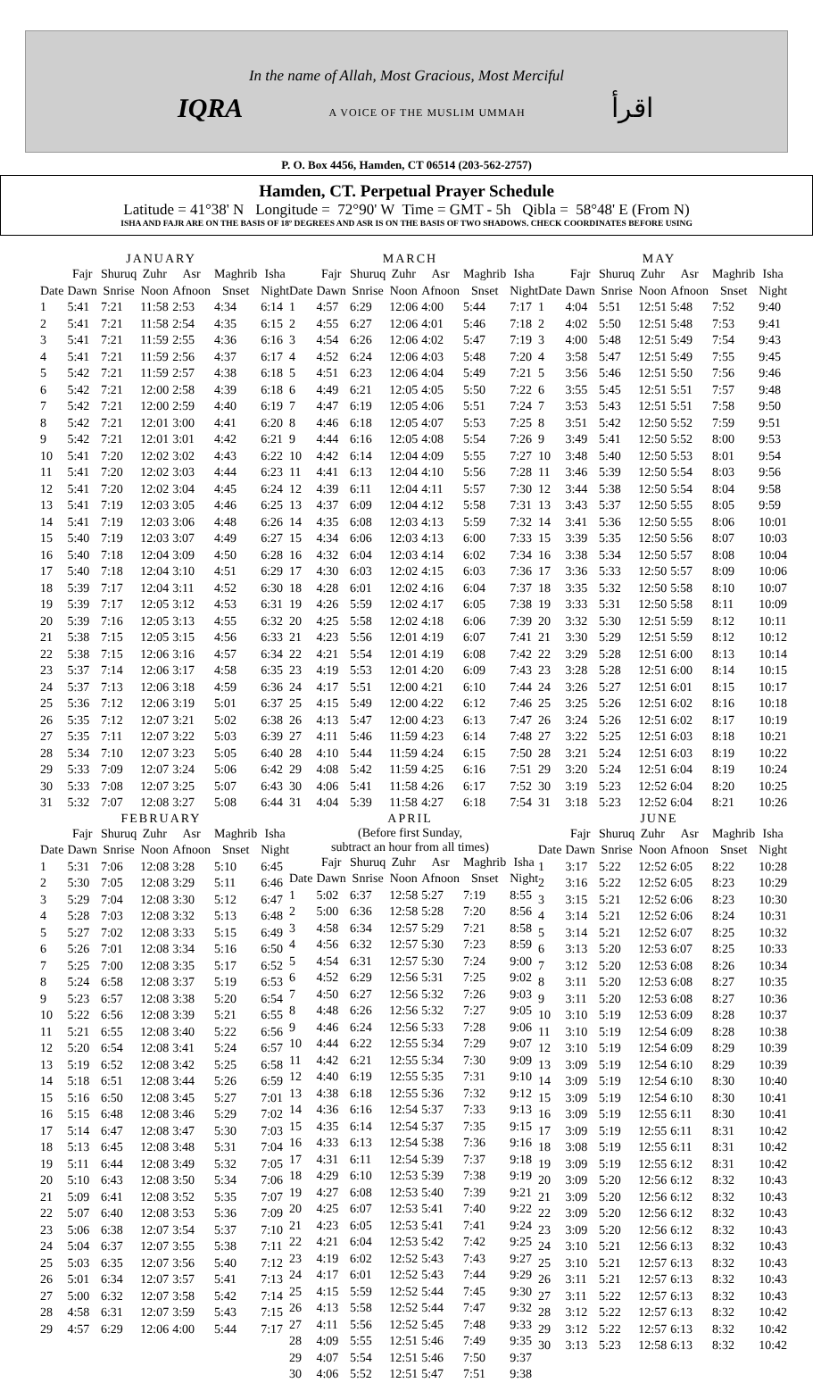In the name of Allah, Most Gracious, Most Merciful
IQRA A VOICE OF THE MUSLIM UMMAH اقرأ
P. O. Box 4456, Hamden, CT 06514 (203-562-2757)
Hamden, CT. Perpetual Prayer Schedule
Latitude = 41°38' N Longitude = 72°90' W Time = GMT - 5h Qibla = 58°48' E (From N)
ISHA AND FAJR ARE ON THE BASIS OF 18º DEGREES AND ASR IS ON THE BASIS OF TWO SHADOWS. CHECK COORDINATES BEFORE USING
JANUARY
| | Fajr | Shuruq | Zuhr | Asr | Maghrib | Isha |
| --- | --- | --- | --- | --- | --- | --- |
| Date | Dawn | Snrise | Noon | Afnoon | Snset | Night |
| 1 | 5:41 | 7:21 | 11:58 | 2:53 | 4:34 | 6:14 |
| 2 | 5:41 | 7:21 | 11:58 | 2:54 | 4:35 | 6:15 |
| 3 | 5:41 | 7:21 | 11:59 | 2:55 | 4:36 | 6:16 |
| 4 | 5:41 | 7:21 | 11:59 | 2:56 | 4:37 | 6:17 |
| 5 | 5:42 | 7:21 | 11:59 | 2:57 | 4:38 | 6:18 |
| 6 | 5:42 | 7:21 | 12:00 | 2:58 | 4:39 | 6:18 |
| 7 | 5:42 | 7:21 | 12:00 | 2:59 | 4:40 | 6:19 |
| 8 | 5:42 | 7:21 | 12:01 | 3:00 | 4:41 | 6:20 |
| 9 | 5:42 | 7:21 | 12:01 | 3:01 | 4:42 | 6:21 |
| 10 | 5:41 | 7:20 | 12:02 | 3:02 | 4:43 | 6:22 |
| 11 | 5:41 | 7:20 | 12:02 | 3:03 | 4:44 | 6:23 |
| 12 | 5:41 | 7:20 | 12:02 | 3:04 | 4:45 | 6:24 |
| 13 | 5:41 | 7:19 | 12:03 | 3:05 | 4:46 | 6:25 |
| 14 | 5:41 | 7:19 | 12:03 | 3:06 | 4:48 | 6:26 |
| 15 | 5:40 | 7:19 | 12:03 | 3:07 | 4:49 | 6:27 |
| 16 | 5:40 | 7:18 | 12:04 | 3:09 | 4:50 | 6:28 |
| 17 | 5:40 | 7:18 | 12:04 | 3:10 | 4:51 | 6:29 |
| 18 | 5:39 | 7:17 | 12:04 | 3:11 | 4:52 | 6:30 |
| 19 | 5:39 | 7:17 | 12:05 | 3:12 | 4:53 | 6:31 |
| 20 | 5:39 | 7:16 | 12:05 | 3:13 | 4:55 | 6:32 |
| 21 | 5:38 | 7:15 | 12:05 | 3:15 | 4:56 | 6:33 |
| 22 | 5:38 | 7:15 | 12:06 | 3:16 | 4:57 | 6:34 |
| 23 | 5:37 | 7:14 | 12:06 | 3:17 | 4:58 | 6:35 |
| 24 | 5:37 | 7:13 | 12:06 | 3:18 | 4:59 | 6:36 |
| 25 | 5:36 | 7:12 | 12:06 | 3:19 | 5:01 | 6:37 |
| 26 | 5:35 | 7:12 | 12:07 | 3:21 | 5:02 | 6:38 |
| 27 | 5:35 | 7:11 | 12:07 | 3:22 | 5:03 | 6:39 |
| 28 | 5:34 | 7:10 | 12:07 | 3:23 | 5:05 | 6:40 |
| 29 | 5:33 | 7:09 | 12:07 | 3:24 | 5:06 | 6:42 |
| 30 | 5:33 | 7:08 | 12:07 | 3:25 | 5:07 | 6:43 |
| 31 | 5:32 | 7:07 | 12:08 | 3:27 | 5:08 | 6:44 |
FEBRUARY
| | Fajr | Shuruq | Zuhr | Asr | Maghrib | Isha |
| --- | --- | --- | --- | --- | --- | --- |
| Date | Dawn | Snrise | Noon | Afnoon | Snset | Night |
| 1 | 5:31 | 7:06 | 12:08 | 3:28 | 5:10 | 6:45 |
| 2 | 5:30 | 7:05 | 12:08 | 3:29 | 5:11 | 6:46 |
| 3 | 5:29 | 7:04 | 12:08 | 3:30 | 5:12 | 6:47 |
| 4 | 5:28 | 7:03 | 12:08 | 3:32 | 5:13 | 6:48 |
| 5 | 5:27 | 7:02 | 12:08 | 3:33 | 5:15 | 6:49 |
| 6 | 5:26 | 7:01 | 12:08 | 3:34 | 5:16 | 6:50 |
| 7 | 5:25 | 7:00 | 12:08 | 3:35 | 5:17 | 6:52 |
| 8 | 5:24 | 6:58 | 12:08 | 3:37 | 5:19 | 6:53 |
| 9 | 5:23 | 6:57 | 12:08 | 3:38 | 5:20 | 6:54 |
| 10 | 5:22 | 6:56 | 12:08 | 3:39 | 5:21 | 6:55 |
| 11 | 5:21 | 6:55 | 12:08 | 3:40 | 5:22 | 6:56 |
| 12 | 5:20 | 6:54 | 12:08 | 3:41 | 5:24 | 6:57 |
| 13 | 5:19 | 6:52 | 12:08 | 3:42 | 5:25 | 6:58 |
| 14 | 5:18 | 6:51 | 12:08 | 3:44 | 5:26 | 6:59 |
| 15 | 5:16 | 6:50 | 12:08 | 3:45 | 5:27 | 7:01 |
| 16 | 5:15 | 6:48 | 12:08 | 3:46 | 5:29 | 7:02 |
| 17 | 5:14 | 6:47 | 12:08 | 3:47 | 5:30 | 7:03 |
| 18 | 5:13 | 6:45 | 12:08 | 3:48 | 5:31 | 7:04 |
| 19 | 5:11 | 6:44 | 12:08 | 3:49 | 5:32 | 7:05 |
| 20 | 5:10 | 6:43 | 12:08 | 3:50 | 5:34 | 7:06 |
| 21 | 5:09 | 6:41 | 12:08 | 3:52 | 5:35 | 7:07 |
| 22 | 5:07 | 6:40 | 12:08 | 3:53 | 5:36 | 7:09 |
| 23 | 5:06 | 6:38 | 12:07 | 3:54 | 5:37 | 7:10 |
| 24 | 5:04 | 6:37 | 12:07 | 3:55 | 5:38 | 7:11 |
| 25 | 5:03 | 6:35 | 12:07 | 3:56 | 5:40 | 7:12 |
| 26 | 5:01 | 6:34 | 12:07 | 3:57 | 5:41 | 7:13 |
| 27 | 5:00 | 6:32 | 12:07 | 3:58 | 5:42 | 7:14 |
| 28 | 4:58 | 6:31 | 12:07 | 3:59 | 5:43 | 7:15 |
| 29 | 4:57 | 6:29 | 12:06 | 4:00 | 5:44 | 7:17 |
MARCH
| | Fajr | Shuruq | Zuhr | Asr | Maghrib | Isha |
| --- | --- | --- | --- | --- | --- | --- |
| Date | Dawn | Snrise | Noon | Afnoon | Snset | Night |
| 1 | 4:57 | 6:29 | 12:06 | 4:00 | 5:44 | 7:17 |
| 2 | 4:55 | 6:27 | 12:06 | 4:01 | 5:46 | 7:18 |
| 3 | 4:54 | 6:26 | 12:06 | 4:02 | 5:47 | 7:19 |
| 4 | 4:52 | 6:24 | 12:06 | 4:03 | 5:48 | 7:20 |
| 5 | 4:51 | 6:23 | 12:06 | 4:04 | 5:49 | 7:21 |
| 6 | 4:49 | 6:21 | 12:05 | 4:05 | 5:50 | 7:22 |
| 7 | 4:47 | 6:19 | 12:05 | 4:06 | 5:51 | 7:24 |
| 8 | 4:46 | 6:18 | 12:05 | 4:07 | 5:53 | 7:25 |
| 9 | 4:44 | 6:16 | 12:05 | 4:08 | 5:54 | 7:26 |
| 10 | 4:42 | 6:14 | 12:04 | 4:09 | 5:55 | 7:27 |
| 11 | 4:41 | 6:13 | 12:04 | 4:10 | 5:56 | 7:28 |
| 12 | 4:39 | 6:11 | 12:04 | 4:11 | 5:57 | 7:30 |
| 13 | 4:37 | 6:09 | 12:04 | 4:12 | 5:58 | 7:31 |
| 14 | 4:35 | 6:08 | 12:03 | 4:13 | 5:59 | 7:32 |
| 15 | 4:34 | 6:06 | 12:03 | 4:13 | 6:00 | 7:33 |
| 16 | 4:32 | 6:04 | 12:03 | 4:14 | 6:02 | 7:34 |
| 17 | 4:30 | 6:03 | 12:02 | 4:15 | 6:03 | 7:36 |
| 18 | 4:28 | 6:01 | 12:02 | 4:16 | 6:04 | 7:37 |
| 19 | 4:26 | 5:59 | 12:02 | 4:17 | 6:05 | 7:38 |
| 20 | 4:25 | 5:58 | 12:02 | 4:18 | 6:06 | 7:39 |
| 21 | 4:23 | 5:56 | 12:01 | 4:19 | 6:07 | 7:41 |
| 22 | 4:21 | 5:54 | 12:01 | 4:19 | 6:08 | 7:42 |
| 23 | 4:19 | 5:53 | 12:01 | 4:20 | 6:09 | 7:43 |
| 24 | 4:17 | 5:51 | 12:00 | 4:21 | 6:10 | 7:44 |
| 25 | 4:15 | 5:49 | 12:00 | 4:22 | 6:12 | 7:46 |
| 26 | 4:13 | 5:47 | 12:00 | 4:23 | 6:13 | 7:47 |
| 27 | 4:11 | 5:46 | 11:59 | 4:23 | 6:14 | 7:48 |
| 28 | 4:10 | 5:44 | 11:59 | 4:24 | 6:15 | 7:50 |
| 29 | 4:08 | 5:42 | 11:59 | 4:25 | 6:16 | 7:51 |
| 30 | 4:06 | 5:41 | 11:58 | 4:26 | 6:17 | 7:52 |
| 31 | 4:04 | 5:39 | 11:58 | 4:27 | 6:18 | 7:54 |
APRIL
(Before first Sunday,
subtract an hour from all times)
| | Fajr | Shuruq | Zuhr | Asr | Maghrib | Isha |
| --- | --- | --- | --- | --- | --- | --- |
| Date | Dawn | Snrise | Noon | Afnoon | Snset | Night |
| 1 | 5:02 | 6:37 | 12:58 | 5:27 | 7:19 | 8:55 |
| 2 | 5:00 | 6:36 | 12:58 | 5:28 | 7:20 | 8:56 |
| 3 | 4:58 | 6:34 | 12:57 | 5:29 | 7:21 | 8:58 |
| 4 | 4:56 | 6:32 | 12:57 | 5:30 | 7:23 | 8:59 |
| 5 | 4:54 | 6:31 | 12:57 | 5:30 | 7:24 | 9:00 |
| 6 | 4:52 | 6:29 | 12:56 | 5:31 | 7:25 | 9:02 |
| 7 | 4:50 | 6:27 | 12:56 | 5:32 | 7:26 | 9:03 |
| 8 | 4:48 | 6:26 | 12:56 | 5:32 | 7:27 | 9:05 |
| 9 | 4:46 | 6:24 | 12:56 | 5:33 | 7:28 | 9:06 |
| 10 | 4:44 | 6:22 | 12:55 | 5:34 | 7:29 | 9:07 |
| 11 | 4:42 | 6:21 | 12:55 | 5:34 | 7:30 | 9:09 |
| 12 | 4:40 | 6:19 | 12:55 | 5:35 | 7:31 | 9:10 |
| 13 | 4:38 | 6:18 | 12:55 | 5:36 | 7:32 | 9:12 |
| 14 | 4:36 | 6:16 | 12:54 | 5:37 | 7:33 | 9:13 |
| 15 | 4:35 | 6:14 | 12:54 | 5:37 | 7:35 | 9:15 |
| 16 | 4:33 | 6:13 | 12:54 | 5:38 | 7:36 | 9:16 |
| 17 | 4:31 | 6:11 | 12:54 | 5:39 | 7:37 | 9:18 |
| 18 | 4:29 | 6:10 | 12:53 | 5:39 | 7:38 | 9:19 |
| 19 | 4:27 | 6:08 | 12:53 | 5:40 | 7:39 | 9:21 |
| 20 | 4:25 | 6:07 | 12:53 | 5:41 | 7:40 | 9:22 |
| 21 | 4:23 | 6:05 | 12:53 | 5:41 | 7:41 | 9:24 |
| 22 | 4:21 | 6:04 | 12:53 | 5:42 | 7:42 | 9:25 |
| 23 | 4:19 | 6:02 | 12:52 | 5:43 | 7:43 | 9:27 |
| 24 | 4:17 | 6:01 | 12:52 | 5:43 | 7:44 | 9:29 |
| 25 | 4:15 | 5:59 | 12:52 | 5:44 | 7:45 | 9:30 |
| 26 | 4:13 | 5:58 | 12:52 | 5:44 | 7:47 | 9:32 |
| 27 | 4:11 | 5:56 | 12:52 | 5:45 | 7:48 | 9:33 |
| 28 | 4:09 | 5:55 | 12:51 | 5:46 | 7:49 | 9:35 |
| 29 | 4:07 | 5:54 | 12:51 | 5:46 | 7:50 | 9:37 |
| 30 | 4:06 | 5:52 | 12:51 | 5:47 | 7:51 | 9:38 |
MAY
| | Fajr | Shuruq | Zuhr | Asr | Maghrib | Isha |
| --- | --- | --- | --- | --- | --- | --- |
| Date | Dawn | Snrise | Noon | Afnoon | Snset | Night |
| 1 | 4:04 | 5:51 | 12:51 | 5:48 | 7:52 | 9:40 |
| 2 | 4:02 | 5:50 | 12:51 | 5:48 | 7:53 | 9:41 |
| 3 | 4:00 | 5:48 | 12:51 | 5:49 | 7:54 | 9:43 |
| 4 | 3:58 | 5:47 | 12:51 | 5:49 | 7:55 | 9:45 |
| 5 | 3:56 | 5:46 | 12:51 | 5:50 | 7:56 | 9:46 |
| 6 | 3:55 | 5:45 | 12:51 | 5:51 | 7:57 | 9:48 |
| 7 | 3:53 | 5:43 | 12:51 | 5:51 | 7:58 | 9:50 |
| 8 | 3:51 | 5:42 | 12:50 | 5:52 | 7:59 | 9:51 |
| 9 | 3:49 | 5:41 | 12:50 | 5:52 | 8:00 | 9:53 |
| 10 | 3:48 | 5:40 | 12:50 | 5:53 | 8:01 | 9:54 |
| 11 | 3:46 | 5:39 | 12:50 | 5:54 | 8:03 | 9:56 |
| 12 | 3:44 | 5:38 | 12:50 | 5:54 | 8:04 | 9:58 |
| 13 | 3:43 | 5:37 | 12:50 | 5:55 | 8:05 | 9:59 |
| 14 | 3:41 | 5:36 | 12:50 | 5:55 | 8:06 | 10:01 |
| 15 | 3:39 | 5:35 | 12:50 | 5:56 | 8:07 | 10:03 |
| 16 | 3:38 | 5:34 | 12:50 | 5:57 | 8:08 | 10:04 |
| 17 | 3:36 | 5:33 | 12:50 | 5:57 | 8:09 | 10:06 |
| 18 | 3:35 | 5:32 | 12:50 | 5:58 | 8:10 | 10:07 |
| 19 | 3:33 | 5:31 | 12:50 | 5:58 | 8:11 | 10:09 |
| 20 | 3:32 | 5:30 | 12:51 | 5:59 | 8:12 | 10:11 |
| 21 | 3:30 | 5:29 | 12:51 | 5:59 | 8:12 | 10:12 |
| 22 | 3:29 | 5:28 | 12:51 | 6:00 | 8:13 | 10:14 |
| 23 | 3:28 | 5:28 | 12:51 | 6:00 | 8:14 | 10:15 |
| 24 | 3:26 | 5:27 | 12:51 | 6:01 | 8:15 | 10:17 |
| 25 | 3:25 | 5:26 | 12:51 | 6:02 | 8:16 | 10:18 |
| 26 | 3:24 | 5:26 | 12:51 | 6:02 | 8:17 | 10:19 |
| 27 | 3:22 | 5:25 | 12:51 | 6:03 | 8:18 | 10:21 |
| 28 | 3:21 | 5:24 | 12:51 | 6:03 | 8:19 | 10:22 |
| 29 | 3:20 | 5:24 | 12:51 | 6:04 | 8:19 | 10:24 |
| 30 | 3:19 | 5:23 | 12:52 | 6:04 | 8:20 | 10:25 |
| 31 | 3:18 | 5:23 | 12:52 | 6:04 | 8:21 | 10:26 |
JUNE
| | Fajr | Shuruq | Zuhr | Asr | Maghrib | Isha |
| --- | --- | --- | --- | --- | --- | --- |
| Date | Dawn | Snrise | Noon | Afnoon | Snset | Night |
| 1 | 3:17 | 5:22 | 12:52 | 6:05 | 8:22 | 10:28 |
| 2 | 3:16 | 5:22 | 12:52 | 6:05 | 8:23 | 10:29 |
| 3 | 3:15 | 5:21 | 12:52 | 6:06 | 8:23 | 10:30 |
| 4 | 3:14 | 5:21 | 12:52 | 6:06 | 8:24 | 10:31 |
| 5 | 3:14 | 5:21 | 12:52 | 6:07 | 8:25 | 10:32 |
| 6 | 3:13 | 5:20 | 12:53 | 6:07 | 8:25 | 10:33 |
| 7 | 3:12 | 5:20 | 12:53 | 6:08 | 8:26 | 10:34 |
| 8 | 3:11 | 5:20 | 12:53 | 6:08 | 8:27 | 10:35 |
| 9 | 3:11 | 5:20 | 12:53 | 6:08 | 8:27 | 10:36 |
| 10 | 3:10 | 5:19 | 12:53 | 6:09 | 8:28 | 10:37 |
| 11 | 3:10 | 5:19 | 12:54 | 6:09 | 8:28 | 10:38 |
| 12 | 3:10 | 5:19 | 12:54 | 6:09 | 8:29 | 10:39 |
| 13 | 3:09 | 5:19 | 12:54 | 6:10 | 8:29 | 10:39 |
| 14 | 3:09 | 5:19 | 12:54 | 6:10 | 8:30 | 10:40 |
| 15 | 3:09 | 5:19 | 12:54 | 6:10 | 8:30 | 10:41 |
| 16 | 3:09 | 5:19 | 12:55 | 6:11 | 8:30 | 10:41 |
| 17 | 3:09 | 5:19 | 12:55 | 6:11 | 8:31 | 10:42 |
| 18 | 3:08 | 5:19 | 12:55 | 6:11 | 8:31 | 10:42 |
| 19 | 3:09 | 5:19 | 12:55 | 6:12 | 8:31 | 10:42 |
| 20 | 3:09 | 5:20 | 12:56 | 6:12 | 8:32 | 10:43 |
| 21 | 3:09 | 5:20 | 12:56 | 6:12 | 8:32 | 10:43 |
| 22 | 3:09 | 5:20 | 12:56 | 6:12 | 8:32 | 10:43 |
| 23 | 3:09 | 5:20 | 12:56 | 6:12 | 8:32 | 10:43 |
| 24 | 3:10 | 5:21 | 12:56 | 6:13 | 8:32 | 10:43 |
| 25 | 3:10 | 5:21 | 12:57 | 6:13 | 8:32 | 10:43 |
| 26 | 3:11 | 5:21 | 12:57 | 6:13 | 8:32 | 10:43 |
| 27 | 3:11 | 5:22 | 12:57 | 6:13 | 8:32 | 10:43 |
| 28 | 3:12 | 5:22 | 12:57 | 6:13 | 8:32 | 10:42 |
| 29 | 3:12 | 5:22 | 12:57 | 6:13 | 8:32 | 10:42 |
| 30 | 3:13 | 5:23 | 12:58 | 6:13 | 8:32 | 10:42 |